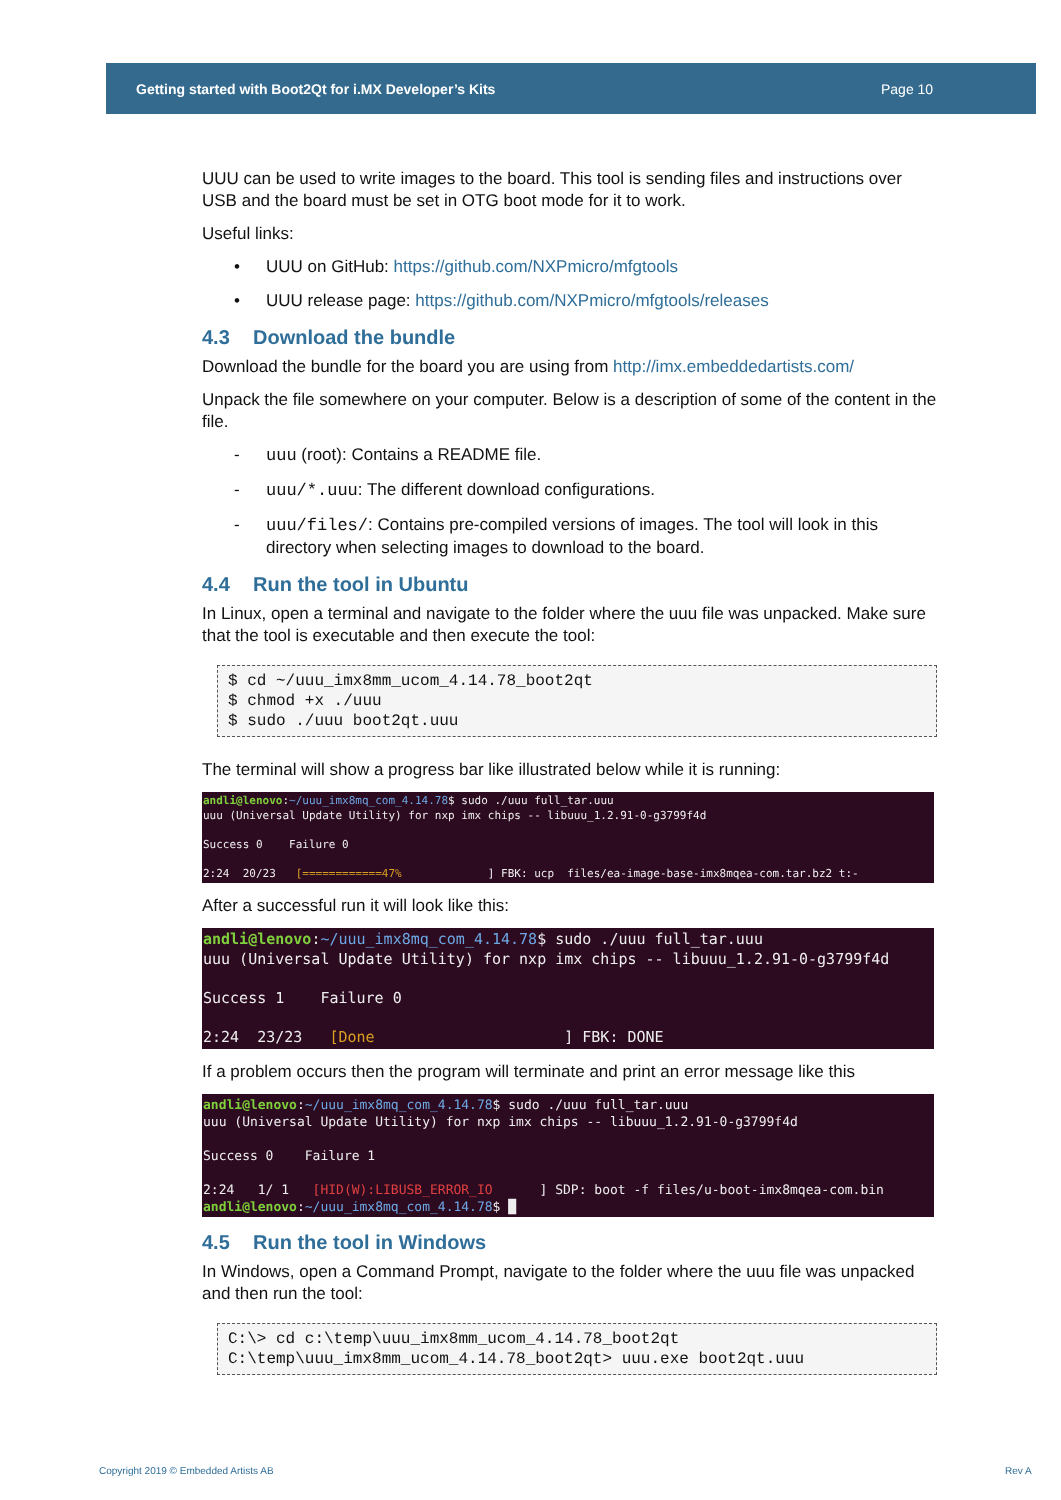Getting started with Boot2Qt for i.MX Developer’s Kits Page 10
UUU can be used to write images to the board. This tool is sending files and instructions over USB and the board must be set in OTG boot mode for it to work.
Useful links:
• UUU on GitHub: https://github.com/NXPmicro/mfgtools
• UUU release page: https://github.com/NXPmicro/mfgtools/releases
4.3 Download the bundle
Download the bundle for the board you are using from http://imx.embeddedartists.com/
Unpack the file somewhere on your computer. Below is a description of some of the content in the file.
- uuu (root): Contains a README file.
- uuu/*.uuu: The different download configurations.
- uuu/files/: Contains pre-compiled versions of images. The tool will look in this directory when selecting images to download to the board.
4.4 Run the tool in Ubuntu
In Linux, open a terminal and navigate to the folder where the uuu file was unpacked. Make sure that the tool is executable and then execute the tool:
$ cd ~/uuu_imx8mm_ucom_4.14.78_boot2qt $ chmod +x ./uuu $ sudo ./uuu boot2qt.uuu
The terminal will show a progress bar like illustrated below while it is running:
andli@lenovo:~/uuu_imx8mq_com_4.14.78$ sudo ./uuu full_tar.uuu uuu (Universal Update Utility) for nxp imx chips -- libuuu_1.2.91-0-g3799f4d Success 0 Failure 0 2:24 20/23 [============47% ] FBK: ucp files/ea-image-base-imx8mqea-com.tar.bz2 t:-
After a successful run it will look like this:
andli@lenovo:~/uuu_imx8mq_com_4.14.78$ sudo ./uuu full_tar.uuu uuu (Universal Update Utility) for nxp imx chips -- libuuu_1.2.91-0-g3799f4d Success 1 Failure 0 2:24 23/23 [Done ] FBK: DONE
If a problem occurs then the program will terminate and print an error message like this
andli@lenovo:~/uuu_imx8mq_com_4.14.78$ sudo ./uuu full_tar.uuu uuu (Universal Update Utility) for nxp imx chips -- libuuu_1.2.91-0-g3799f4d Success 0 Failure 1 2:24 1/ 1 [HID(W):LIBUSB_ERROR_IO ] SDP: boot -f files/u-boot-imx8mqea-com.bin andli@lenovo:~/uuu_imx8mq_com_4.14.78$ █
4.5 Run the tool in Windows
In Windows, open a Command Prompt, navigate to the folder where the uuu file was unpacked and then run the tool:
C:\> cd c:\temp\uuu_imx8mm_ucom_4.14.78_boot2qt C:\temp\uuu_imx8mm_ucom_4.14.78_boot2qt> uuu.exe boot2qt.uuu
Copyright 2019 © Embedded Artists AB
Rev A